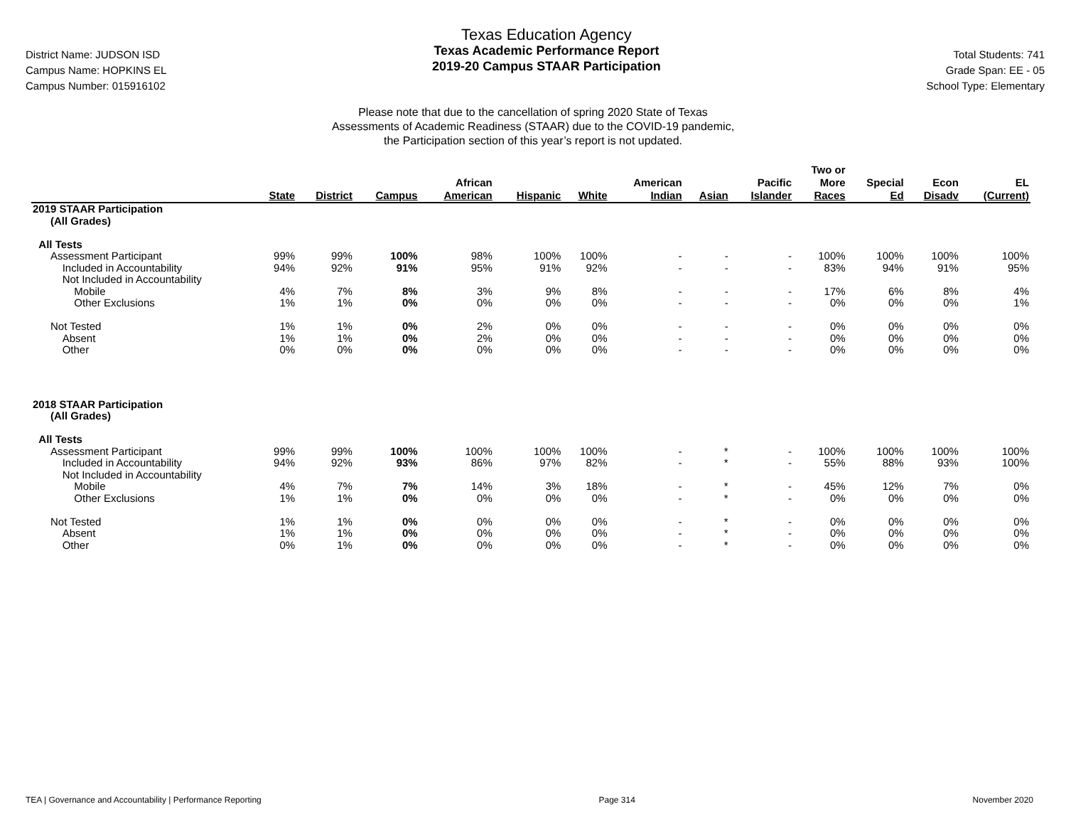District Name: JUDSON ISD
Campus Name: HOPKINS EL
Campus Number: 015916102
Texas Education Agency
Texas Academic Performance Report
2019-20 Campus STAAR Participation
Total Students: 741
Grade Span: EE - 05
School Type: Elementary
Please note that due to the cancellation of spring 2020 State of Texas
Assessments of Academic Readiness (STAAR) due to the COVID-19 pandemic,
the Participation section of this year’s report is not updated.
| | State | District | Campus | African American | Hispanic | White | American Indian | Asian | Pacific Islander | Two or More Races | Special Ed | Econ Disadv | EL (Current) |
| --- | --- | --- | --- | --- | --- | --- | --- | --- | --- | --- | --- | --- | --- |
| 2019 STAAR Participation (All Grades) | | | | | | | | | | | | | |
| All Tests | | | | | | | | | | | | | |
| Assessment Participant | 99% | 99% | 100% | 98% | 100% | 100% | - | - | - | 100% | 100% | 100% | 100% |
| Included in Accountability | 94% | 92% | 91% | 95% | 91% | 92% | - | - | - | 83% | 94% | 91% | 95% |
| Not Included in Accountability | | | | | | | | | | | | | |
| Mobile | 4% | 7% | 8% | 3% | 9% | 8% | - | - | - | 17% | 6% | 8% | 4% |
| Other Exclusions | 1% | 1% | 0% | 0% | 0% | 0% | - | - | - | 0% | 0% | 0% | 1% |
| Not Tested | 1% | 1% | 0% | 2% | 0% | 0% | - | - | - | 0% | 0% | 0% | 0% |
| Absent | 1% | 1% | 0% | 2% | 0% | 0% | - | - | - | 0% | 0% | 0% | 0% |
| Other | 0% | 0% | 0% | 0% | 0% | 0% | - | - | - | 0% | 0% | 0% | 0% |
| 2018 STAAR Participation (All Grades) | | | | | | | | | | | | | |
| All Tests | | | | | | | | | | | | | |
| Assessment Participant | 99% | 99% | 100% | 100% | 100% | 100% | - | * | - | 100% | 100% | 100% | 100% |
| Included in Accountability | 94% | 92% | 93% | 86% | 97% | 82% | - | * | - | 55% | 88% | 93% | 100% |
| Not Included in Accountability | | | | | | | | | | | | | |
| Mobile | 4% | 7% | 7% | 14% | 3% | 18% | - | * | - | 45% | 12% | 7% | 0% |
| Other Exclusions | 1% | 1% | 0% | 0% | 0% | 0% | - | * | - | 0% | 0% | 0% | 0% |
| Not Tested | 1% | 1% | 0% | 0% | 0% | 0% | - | * | - | 0% | 0% | 0% | 0% |
| Absent | 1% | 1% | 0% | 0% | 0% | 0% | - | * | - | 0% | 0% | 0% | 0% |
| Other | 0% | 1% | 0% | 0% | 0% | 0% | - | * | - | 0% | 0% | 0% | 0% |
TEA | Governance and Accountability | Performance Reporting Page 314 November 2020